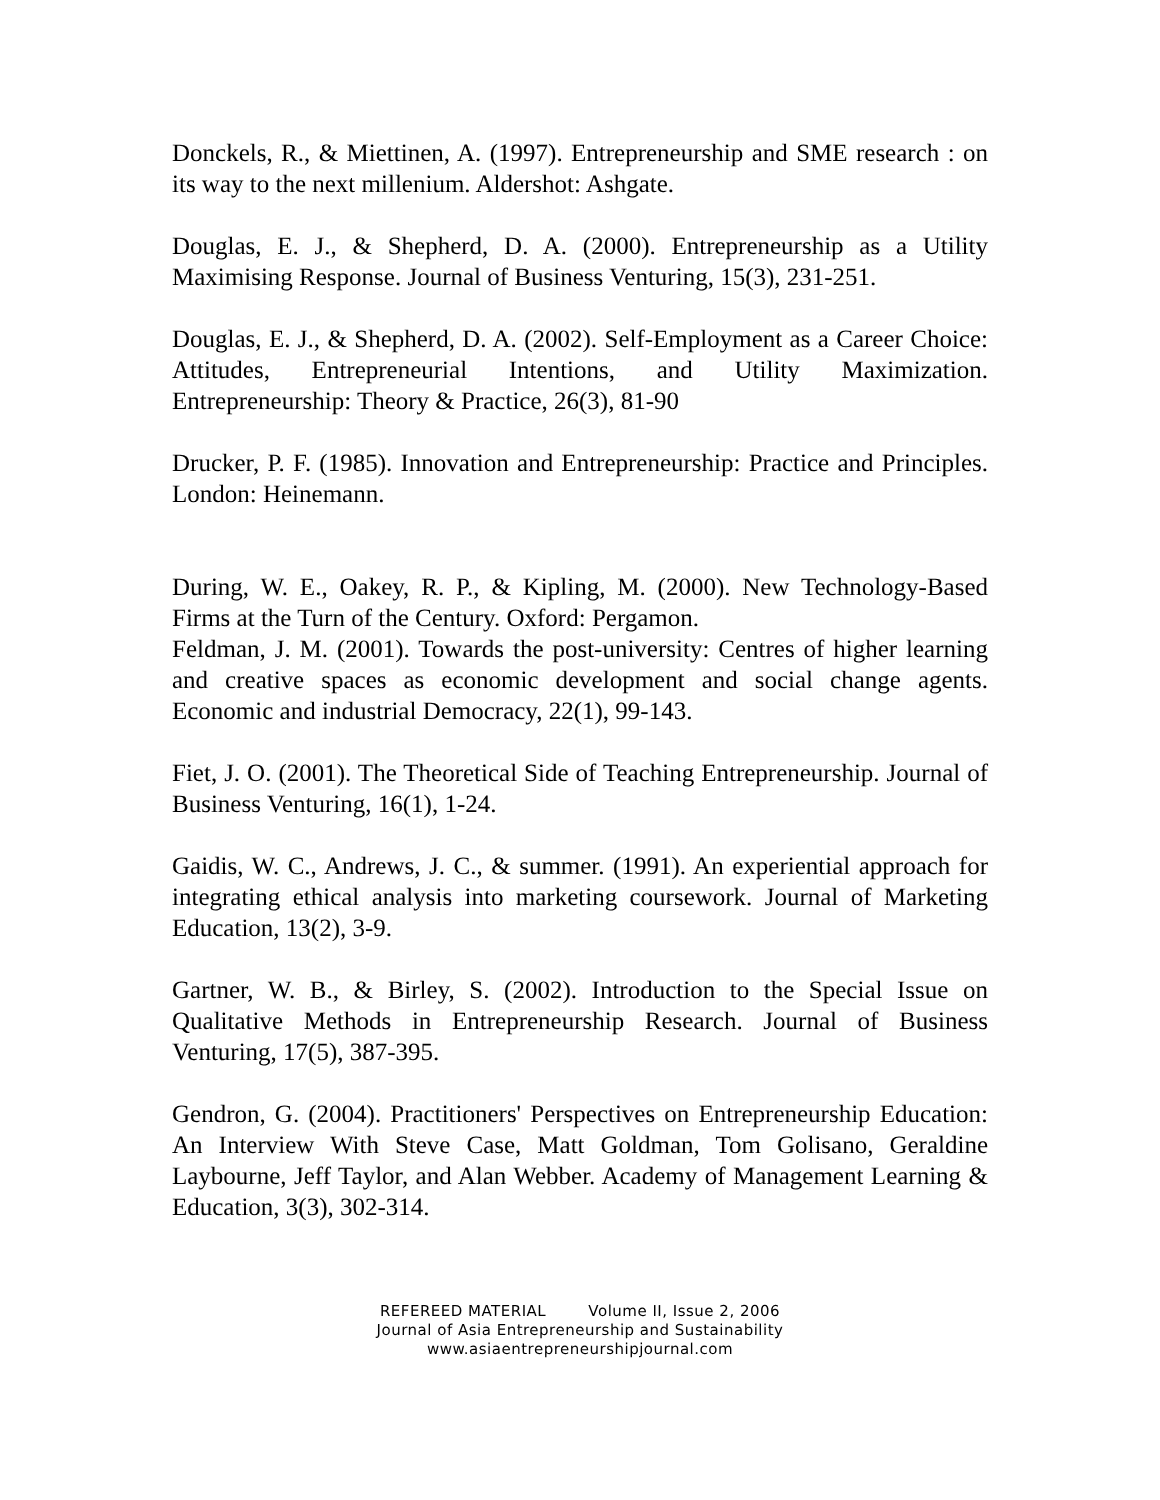Donckels, R., & Miettinen, A. (1997). Entrepreneurship and SME research : on its way to the next millenium. Aldershot: Ashgate.
Douglas, E. J., & Shepherd, D. A. (2000). Entrepreneurship as a Utility Maximising Response. Journal of Business Venturing, 15(3), 231-251.
Douglas, E. J., & Shepherd, D. A. (2002). Self-Employment as a Career Choice: Attitudes, Entrepreneurial Intentions, and Utility Maximization. Entrepreneurship: Theory & Practice, 26(3), 81-90
Drucker, P. F. (1985). Innovation and Entrepreneurship: Practice and Principles. London: Heinemann.
During, W. E., Oakey, R. P., & Kipling, M. (2000). New Technology-Based Firms at the Turn of the Century. Oxford: Pergamon.
Feldman, J. M. (2001). Towards the post-university: Centres of higher learning and creative spaces as economic development and social change agents. Economic and industrial Democracy, 22(1), 99-143.
Fiet, J. O. (2001). The Theoretical Side of Teaching Entrepreneurship. Journal of Business Venturing, 16(1), 1-24.
Gaidis, W. C., Andrews, J. C., & summer. (1991). An experiential approach for integrating ethical analysis into marketing coursework. Journal of Marketing Education, 13(2), 3-9.
Gartner, W. B., & Birley, S. (2002). Introduction to the Special Issue on Qualitative Methods in Entrepreneurship Research. Journal of Business Venturing, 17(5), 387-395.
Gendron, G. (2004). Practitioners' Perspectives on Entrepreneurship Education: An Interview With Steve Case, Matt Goldman, Tom Golisano, Geraldine Laybourne, Jeff Taylor, and Alan Webber. Academy of Management Learning & Education, 3(3), 302-314.
REFEREED MATERIAL Volume II, Issue 2, 2006
Journal of Asia Entrepreneurship and Sustainability
www.asiaentrepreneurshipjournal.com